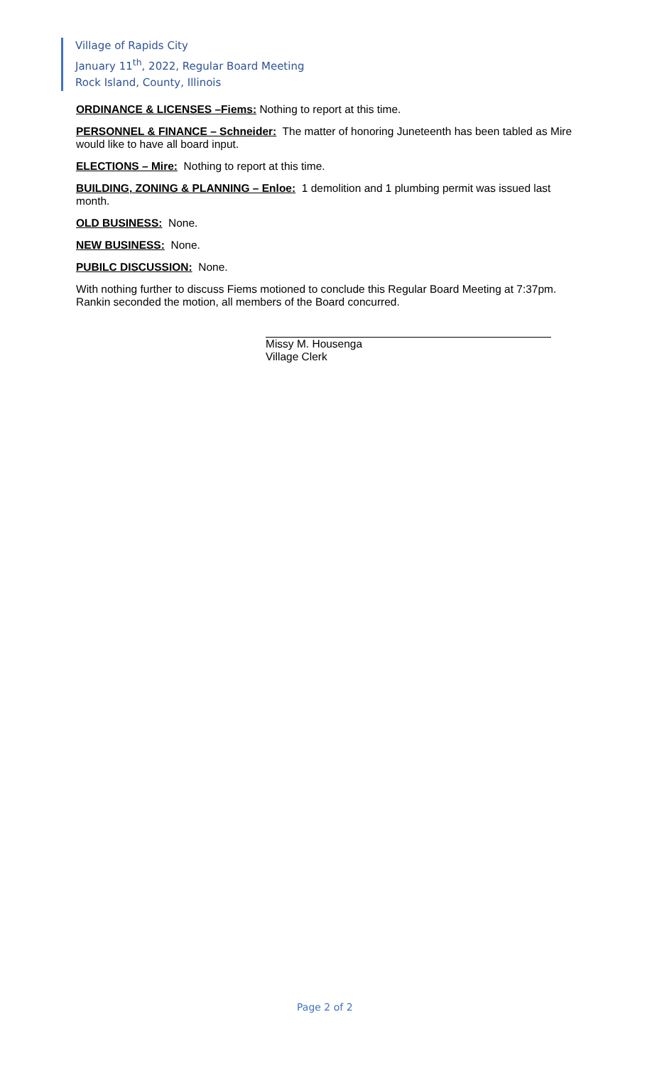Village of Rapids City
January 11<sup>th</sup>, 2022, Regular Board Meeting
Rock Island, County, Illinois
ORDINANCE & LICENSES –Fiems: Nothing to report at this time.
PERSONNEL & FINANCE – Schneider: The matter of honoring Juneteenth has been tabled as Mire would like to have all board input.
ELECTIONS – Mire: Nothing to report at this time.
BUILDING, ZONING & PLANNING – Enloe: 1 demolition and 1 plumbing permit was issued last month.
OLD BUSINESS: None.
NEW BUSINESS: None.
PUBILC DISCUSSION: None.
With nothing further to discuss Fiems motioned to conclude this Regular Board Meeting at 7:37pm. Rankin seconded the motion, all members of the Board concurred.
Missy M. Housenga
Village Clerk
Page 2 of 2